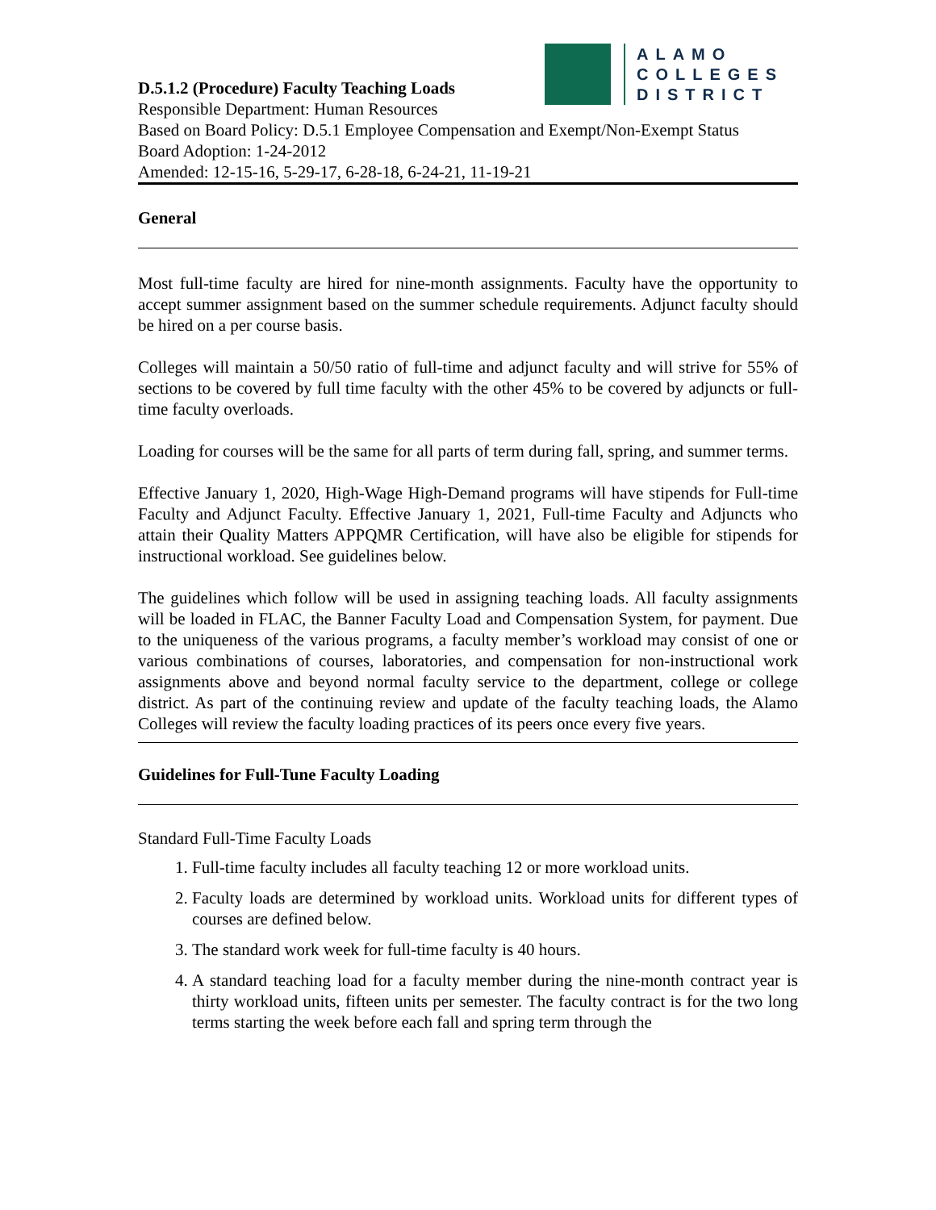ALAMO
COLLEGES
DISTRICT
D.5.1.2 (Procedure) Faculty Teaching Loads
Responsible Department: Human Resources
Based on Board Policy: D.5.1 Employee Compensation and Exempt/Non-Exempt Status
Board Adoption: 1-24-2012
Amended: 12-15-16, 5-29-17, 6-28-18, 6-24-21, 11-19-21
General
Most full-time faculty are hired for nine-month assignments. Faculty have the opportunity to accept summer assignment based on the summer schedule requirements. Adjunct faculty should be hired on a per course basis.
Colleges will maintain a 50/50 ratio of full-time and adjunct faculty and will strive for 55% of sections to be covered by full time faculty with the other 45% to be covered by adjuncts or full-time faculty overloads.
Loading for courses will be the same for all parts of term during fall, spring, and summer terms.
Effective January 1, 2020, High-Wage High-Demand programs will have stipends for Full-time Faculty and Adjunct Faculty. Effective January 1, 2021, Full-time Faculty and Adjuncts who attain their Quality Matters APPQMR Certification, will have also be eligible for stipends for instructional workload. See guidelines below.
The guidelines which follow will be used in assigning teaching loads. All faculty assignments will be loaded in FLAC, the Banner Faculty Load and Compensation System, for payment. Due to the uniqueness of the various programs, a faculty member’s workload may consist of one or various combinations of courses, laboratories, and compensation for non-instructional work assignments above and beyond normal faculty service to the department, college or college district. As part of the continuing review and update of the faculty teaching loads, the Alamo Colleges will review the faculty loading practices of its peers once every five years.
Guidelines for Full-Tune Faculty Loading
Standard Full-Time Faculty Loads
1. Full-time faculty includes all faculty teaching 12 or more workload units.
2. Faculty loads are determined by workload units. Workload units for different types of courses are defined below.
3. The standard work week for full-time faculty is 40 hours.
4. A standard teaching load for a faculty member during the nine-month contract year is thirty workload units, fifteen units per semester. The faculty contract is for the two long terms starting the week before each fall and spring term through the